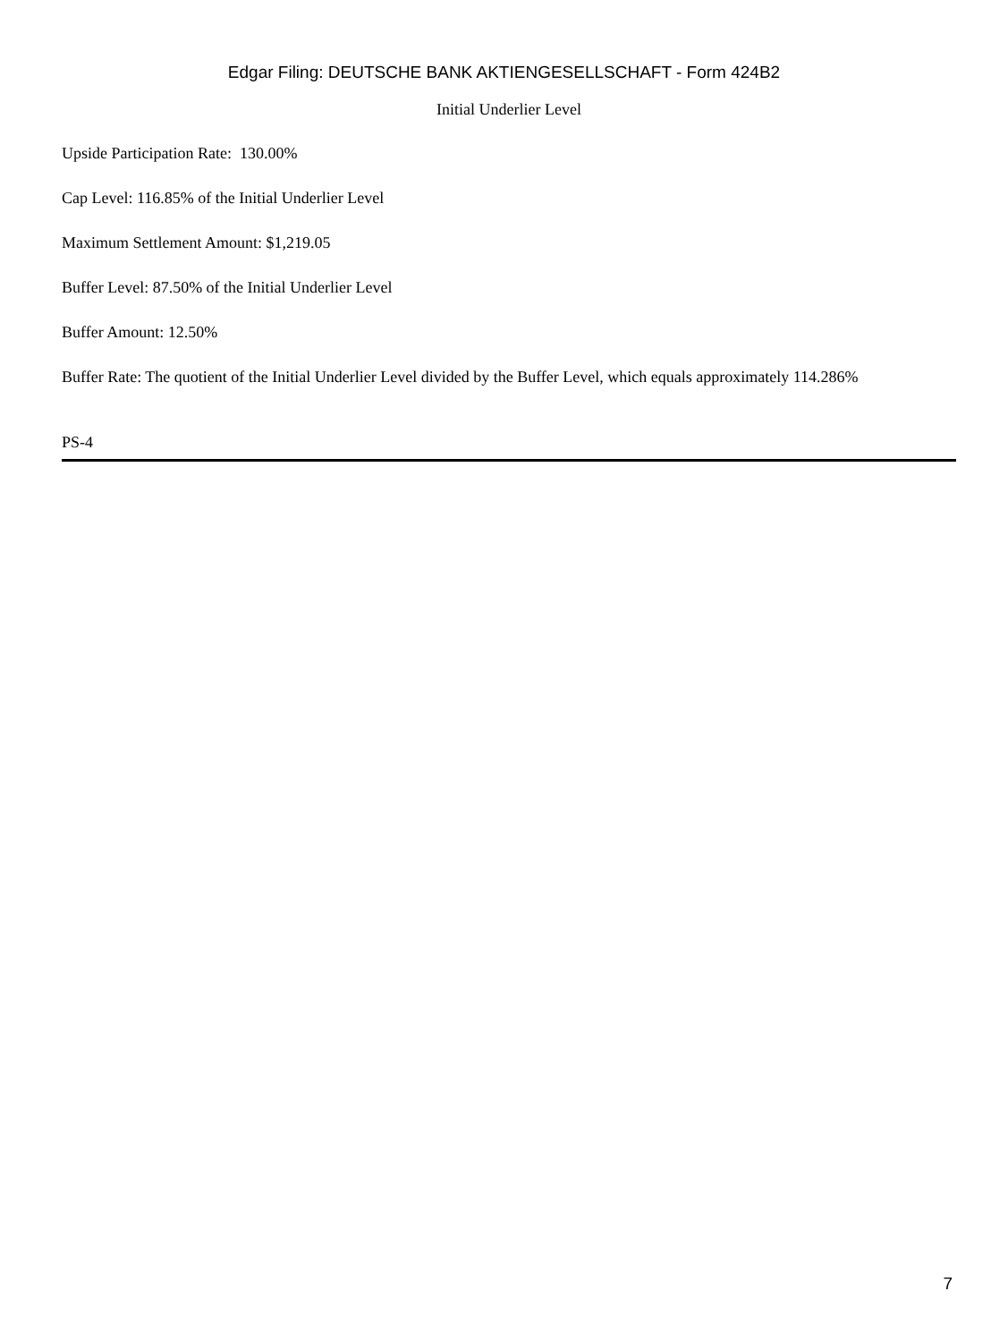Edgar Filing: DEUTSCHE BANK AKTIENGESELLSCHAFT - Form 424B2
Initial Underlier Level
Upside Participation Rate: 130.00%
Cap Level: 116.85% of the Initial Underlier Level
Maximum Settlement Amount: $1,219.05
Buffer Level: 87.50% of the Initial Underlier Level
Buffer Amount: 12.50%
Buffer Rate: The quotient of the Initial Underlier Level divided by the Buffer Level, which equals approximately 114.286%
PS-4
7